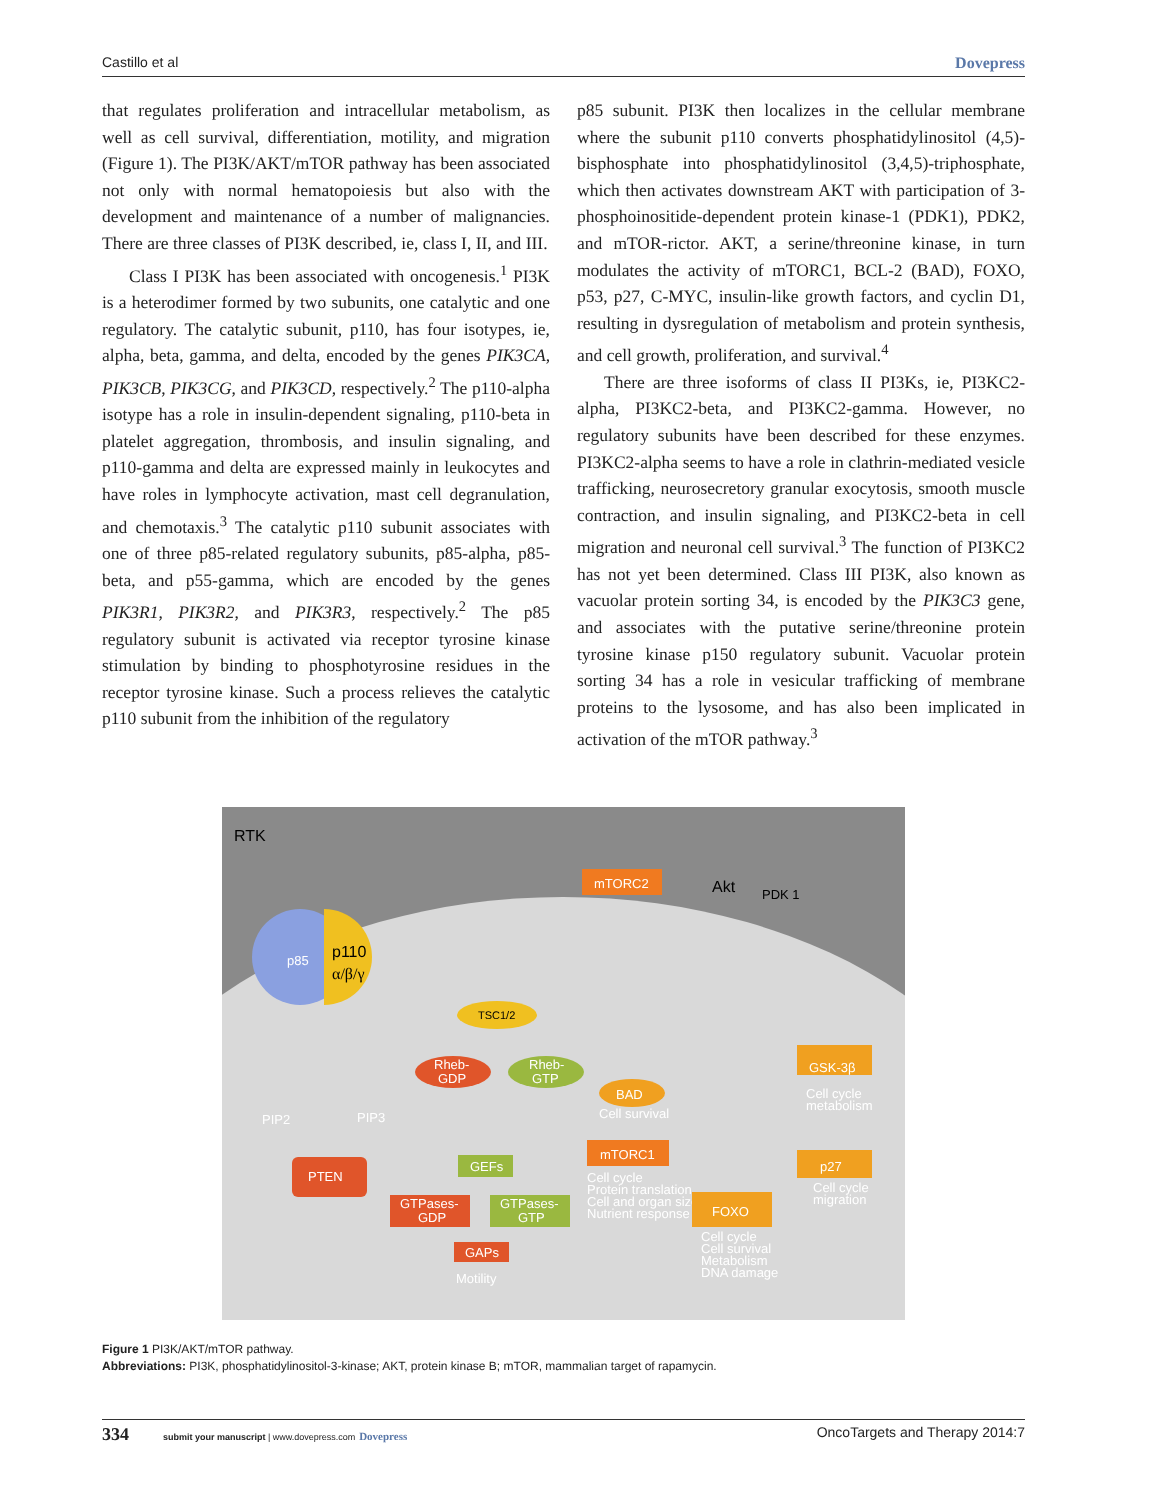Castillo et al Dovepress
that regulates proliferation and intracellular metabolism, as well as cell survival, differentiation, motility, and migration (Figure 1). The PI3K/AKT/mTOR pathway has been associated not only with normal hematopoiesis but also with the development and maintenance of a number of malignancies. There are three classes of PI3K described, ie, class I, II, and III.
Class I PI3K has been associated with oncogenesis.<sup>1</sup> PI3K is a heterodimer formed by two subunits, one catalytic and one regulatory. The catalytic subunit, p110, has four isotypes, ie, alpha, beta, gamma, and delta, encoded by the genes PIK3CA, PIK3CB, PIK3CG, and PIK3CD, respectively.<sup>2</sup> The p110-alpha isotype has a role in insulin-dependent signaling, p110-beta in platelet aggregation, thrombosis, and insulin signaling, and p110-gamma and delta are expressed mainly in leukocytes and have roles in lymphocyte activation, mast cell degranulation, and chemotaxis.<sup>3</sup> The catalytic p110 subunit associates with one of three p85-related regulatory subunits, p85-alpha, p85-beta, and p55-gamma, which are encoded by the genes PIK3R1, PIK3R2, and PIK3R3, respectively.<sup>2</sup> The p85 regulatory subunit is activated via receptor tyrosine kinase stimulation by binding to phosphotyrosine residues in the receptor tyrosine kinase. Such a process relieves the catalytic p110 subunit from the inhibition of the regulatory
p85 subunit. PI3K then localizes in the cellular membrane where the subunit p110 converts phosphatidylinositol (4,5)-bisphosphate into phosphatidylinositol (3,4,5)-triphosphate, which then activates downstream AKT with participation of 3-phosphoinositide-dependent protein kinase-1 (PDK1), PDK2, and mTOR-rictor. AKT, a serine/threonine kinase, in turn modulates the activity of mTORC1, BCL-2 (BAD), FOXO, p53, p27, C-MYC, insulin-like growth factors, and cyclin D1, resulting in dysregulation of metabolism and protein synthesis, and cell growth, proliferation, and survival.<sup>4</sup>
There are three isoforms of class II PI3Ks, ie, PI3KC2-alpha, PI3KC2-beta, and PI3KC2-gamma. However, no regulatory subunits have been described for these enzymes. PI3KC2-alpha seems to have a role in clathrin-mediated vesicle trafficking, neurosecretory granular exocytosis, smooth muscle contraction, and insulin signaling, and PI3KC2-beta in cell migration and neuronal cell survival.<sup>3</sup> The function of PI3KC2 has not yet been determined. Class III PI3K, also known as vacuolar protein sorting 34, is encoded by the PIK3C3 gene, and associates with the putative serine/threonine protein tyrosine kinase p150 regulatory subunit. Vacuolar protein sorting 34 has a role in vesicular trafficking of membrane proteins to the lysosome, and has also been implicated in activation of the mTOR pathway.<sup>3</sup>
RTK
p85
p110
α/β/γ
PIP2
PIP3
PTEN
mTORC2
Akt
PDK 1
TSC1/2
Rheb-
GDP
Rheb-
GTP
BAD
Cell survival
mTORC1
Cell cycle
Protein translation
Cell and organ size
Nutrient response
GSK-3β
Cell cycle
metabolism
p27
Cell cycle
migration
FOXO
Cell cycle
Cell survival
Metabolism
DNA damage
GEFs
GTPases-
GDP
GTPases-
GTP
GAPs
Motility
Figure 1 PI3K/AKT/mTOR pathway.
Abbreviations: PI3K, phosphatidylinositol-3-kinase; AKT, protein kinase B; mTOR, mammalian target of rapamycin.
334 submit your manuscript | www.dovepress.com Dovepress OncoTargets and Therapy 2014:7